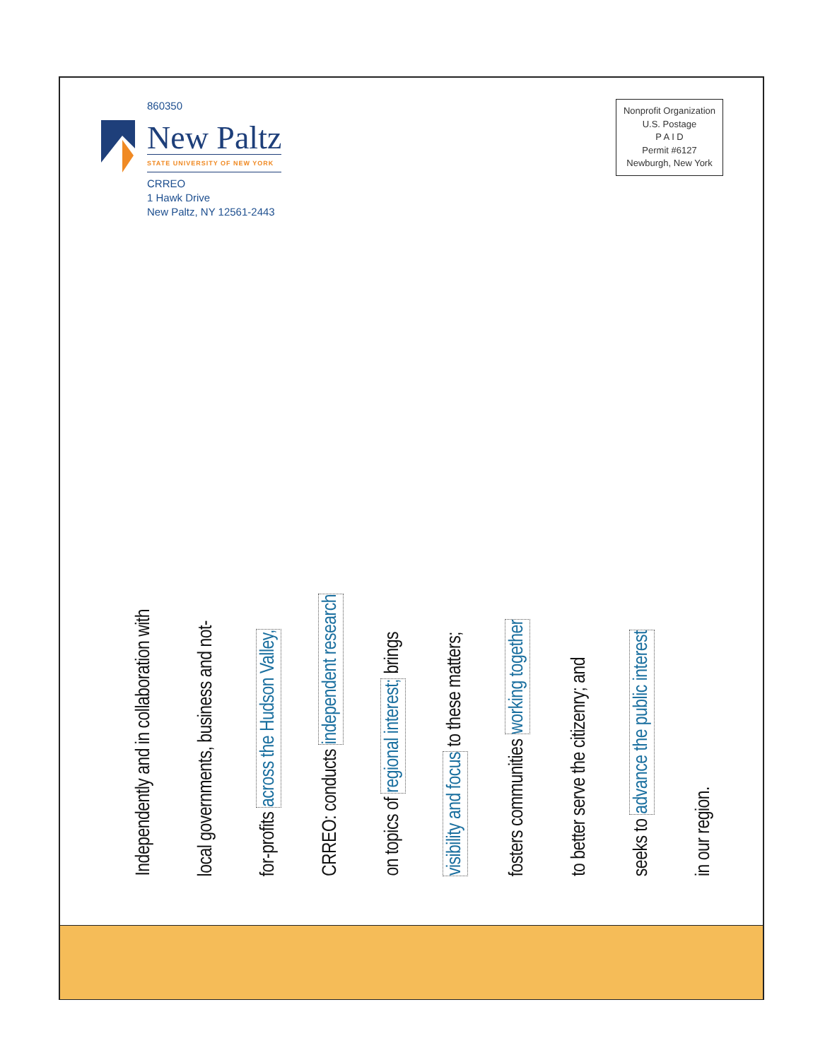860350
New Paltz
STATE UNIVERSITY OF NEW YORK
CRREO
1 Hawk Drive
New Paltz, NY 12561-2443
Nonprofit Organization
U.S. Postage
P A I D
Permit #6127
Newburgh, New York
Independently and in collaboration with
local governments, business and not-
for-profits across the Hudson Valley,
CRREO: conducts independent research
on topics of regional interest; brings
visibility and focus to these matters;
fosters communities working together
to better serve the citizenry; and
seeks to advance the public interest
in our region.